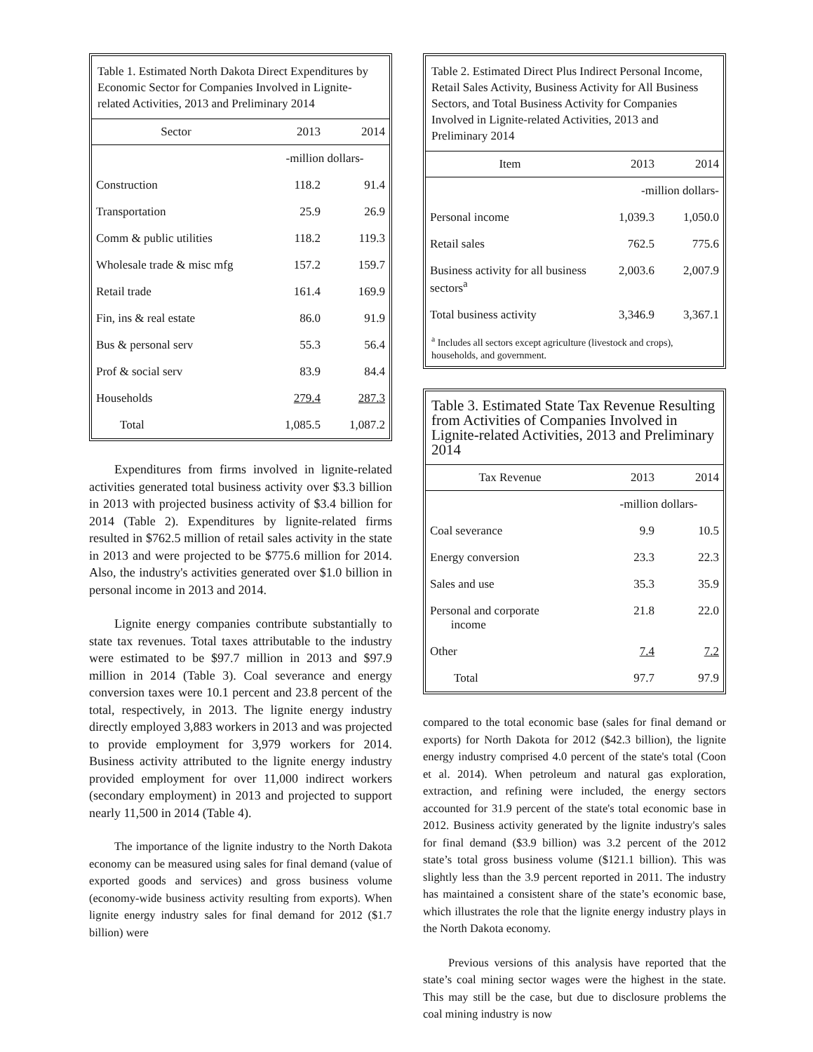Table 1. Estimated North Dakota Direct Expenditures by Economic Sector for Companies Involved in Lignite-related Activities, 2013 and Preliminary 2014
| Sector | 2013 | 2014 |
| --- | --- | --- |
| | -million dollars- | |
| Construction | 118.2 | 91.4 |
| Transportation | 25.9 | 26.9 |
| Comm & public utilities | 118.2 | 119.3 |
| Wholesale trade & misc mfg | 157.2 | 159.7 |
| Retail trade | 161.4 | 169.9 |
| Fin, ins & real estate | 86.0 | 91.9 |
| Bus & personal serv | 55.3 | 56.4 |
| Prof & social serv | 83.9 | 84.4 |
| Households | 279.4 | 287.3 |
| Total | 1,085.5 | 1,087.2 |
Expenditures from firms involved in lignite-related activities generated total business activity over $3.3 billion in 2013 with projected business activity of $3.4 billion for 2014 (Table 2). Expenditures by lignite-related firms resulted in $762.5 million of retail sales activity in the state in 2013 and were projected to be $775.6 million for 2014. Also, the industry's activities generated over $1.0 billion in personal income in 2013 and 2014.
Lignite energy companies contribute substantially to state tax revenues. Total taxes attributable to the industry were estimated to be $97.7 million in 2013 and $97.9 million in 2014 (Table 3). Coal severance and energy conversion taxes were 10.1 percent and 23.8 percent of the total, respectively, in 2013. The lignite energy industry directly employed 3,883 workers in 2013 and was projected to provide employment for 3,979 workers for 2014. Business activity attributed to the lignite energy industry provided employment for over 11,000 indirect workers (secondary employment) in 2013 and projected to support nearly 11,500 in 2014 (Table 4).
The importance of the lignite industry to the North Dakota economy can be measured using sales for final demand (value of exported goods and services) and gross business volume (economy-wide business activity resulting from exports). When lignite energy industry sales for final demand for 2012 ($1.7 billion) were
Table 2. Estimated Direct Plus Indirect Personal Income, Retail Sales Activity, Business Activity for All Business Sectors, and Total Business Activity for Companies Involved in Lignite-related Activities, 2013 and Preliminary 2014
| Item | 2013 | 2014 |
| --- | --- | --- |
| | -million dollars- | |
| Personal income | 1,039.3 | 1,050.0 |
| Retail sales | 762.5 | 775.6 |
| Business activity for all business sectors<sup>a</sup> | 2,003.6 | 2,007.9 |
| Total business activity | 3,346.9 | 3,367.1 |
<sup>a</sup> Includes all sectors except agriculture (livestock and crops), households, and government.
Table 3. Estimated State Tax Revenue Resulting from Activities of Companies Involved in Lignite-related Activities, 2013 and Preliminary 2014
| Tax Revenue | 2013 | 2014 |
| --- | --- | --- |
| | -million dollars- | |
| Coal severance | 9.9 | 10.5 |
| Energy conversion | 23.3 | 22.3 |
| Sales and use | 35.3 | 35.9 |
| Personal and corporate income | 21.8 | 22.0 |
| Other | 7.4 | 7.2 |
| Total | 97.7 | 97.9 |
compared to the total economic base (sales for final demand or exports) for North Dakota for 2012 ($42.3 billion), the lignite energy industry comprised 4.0 percent of the state's total (Coon et al. 2014). When petroleum and natural gas exploration, extraction, and refining were included, the energy sectors accounted for 31.9 percent of the state's total economic base in 2012. Business activity generated by the lignite industry's sales for final demand ($3.9 billion) was 3.2 percent of the 2012 state’s total gross business volume ($121.1 billion). This was slightly less than the 3.9 percent reported in 2011. The industry has maintained a consistent share of the state’s economic base, which illustrates the role that the lignite energy industry plays in the North Dakota economy.
Previous versions of this analysis have reported that the state’s coal mining sector wages were the highest in the state. This may still be the case, but due to disclosure problems the coal mining industry is now